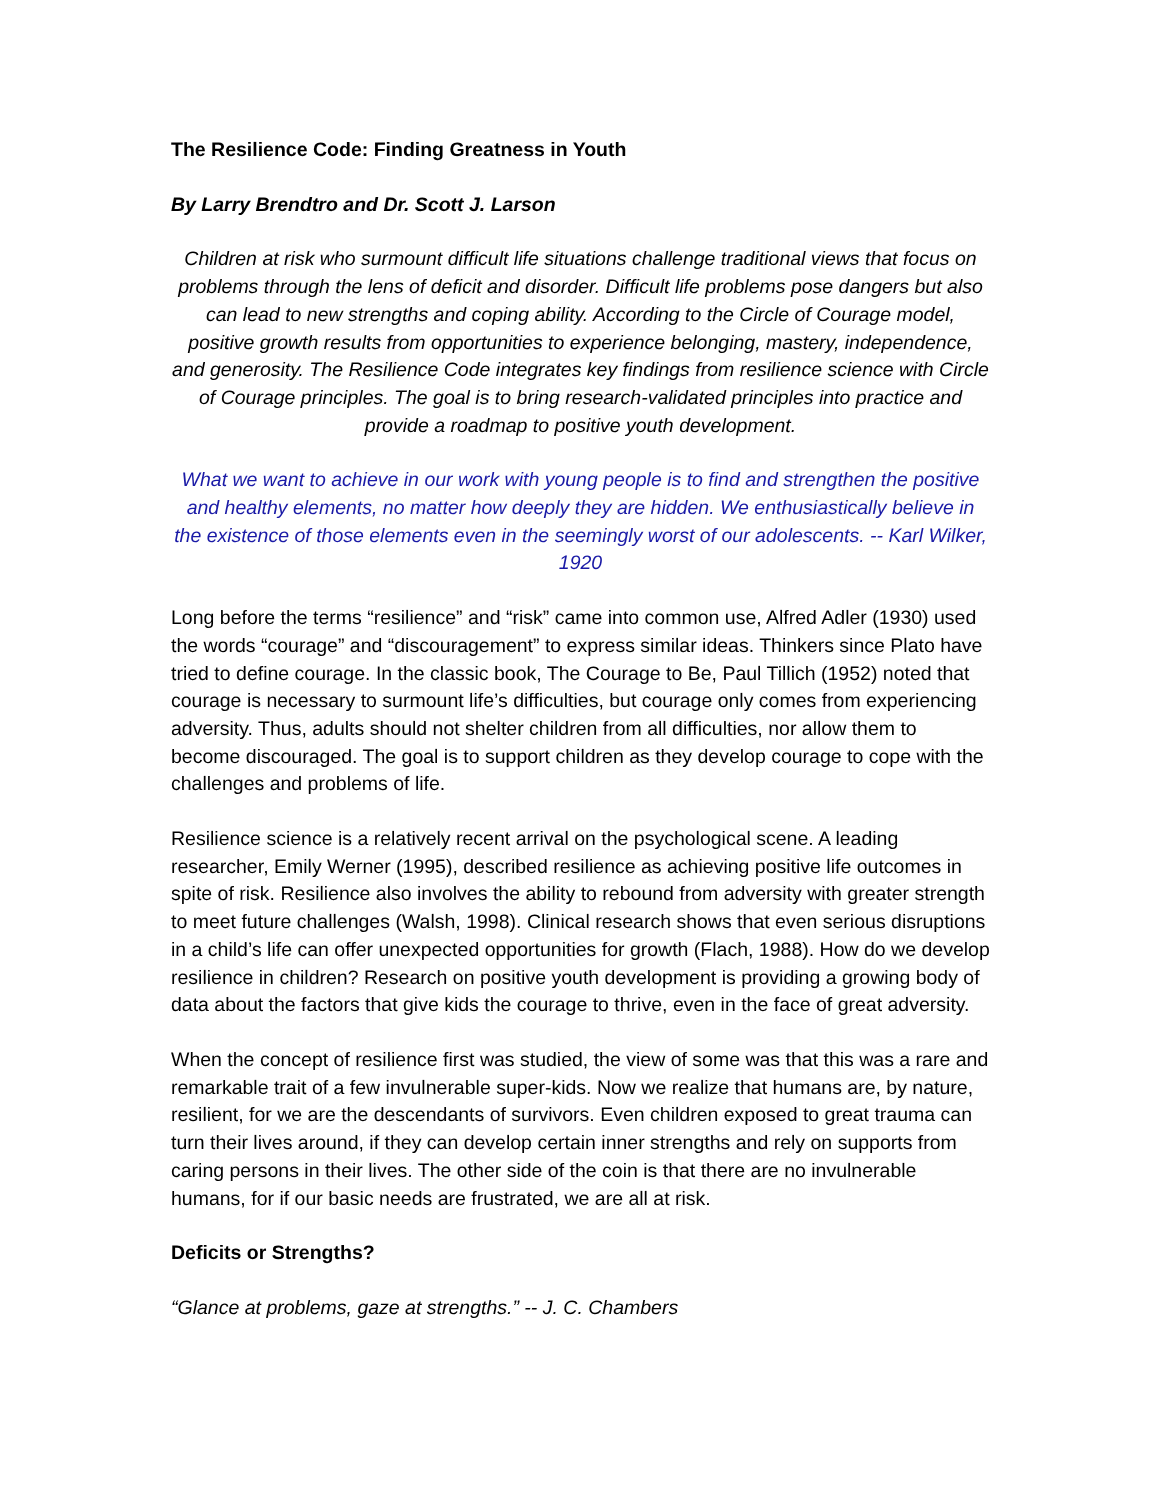The Resilience Code: Finding Greatness in Youth
By Larry Brendtro and Dr. Scott J. Larson
Children at risk who surmount difficult life situations challenge traditional views that focus on problems through the lens of deficit and disorder. Difficult life problems pose dangers but also can lead to new strengths and coping ability. According to the Circle of Courage model, positive growth results from opportunities to experience belonging, mastery, independence, and generosity. The Resilience Code integrates key findings from resilience science with Circle of Courage principles. The goal is to bring research-validated principles into practice and provide a roadmap to positive youth development.
What we want to achieve in our work with young people is to find and strengthen the positive and healthy elements, no matter how deeply they are hidden. We enthusiastically believe in the existence of those elements even in the seemingly worst of our adolescents. -- Karl Wilker, 1920
Long before the terms “resilience” and “risk” came into common use, Alfred Adler (1930) used the words “courage” and “discouragement” to express similar ideas. Thinkers since Plato have tried to define courage. In the classic book, The Courage to Be, Paul Tillich (1952) noted that courage is necessary to surmount life’s difficulties, but courage only comes from experiencing adversity. Thus, adults should not shelter children from all difficulties, nor allow them to become discouraged. The goal is to support children as they develop courage to cope with the challenges and problems of life.
Resilience science is a relatively recent arrival on the psychological scene. A leading researcher, Emily Werner (1995), described resilience as achieving positive life outcomes in spite of risk. Resilience also involves the ability to rebound from adversity with greater strength to meet future challenges (Walsh, 1998). Clinical research shows that even serious disruptions in a child’s life can offer unexpected opportunities for growth (Flach, 1988). How do we develop resilience in children? Research on positive youth development is providing a growing body of data about the factors that give kids the courage to thrive, even in the face of great adversity.
When the concept of resilience first was studied, the view of some was that this was a rare and remarkable trait of a few invulnerable super-kids. Now we realize that humans are, by nature, resilient, for we are the descendants of survivors. Even children exposed to great trauma can turn their lives around, if they can develop certain inner strengths and rely on supports from caring persons in their lives. The other side of the coin is that there are no invulnerable humans, for if our basic needs are frustrated, we are all at risk.
Deficits or Strengths?
“Glance at problems, gaze at strengths.” -- J. C. Chambers